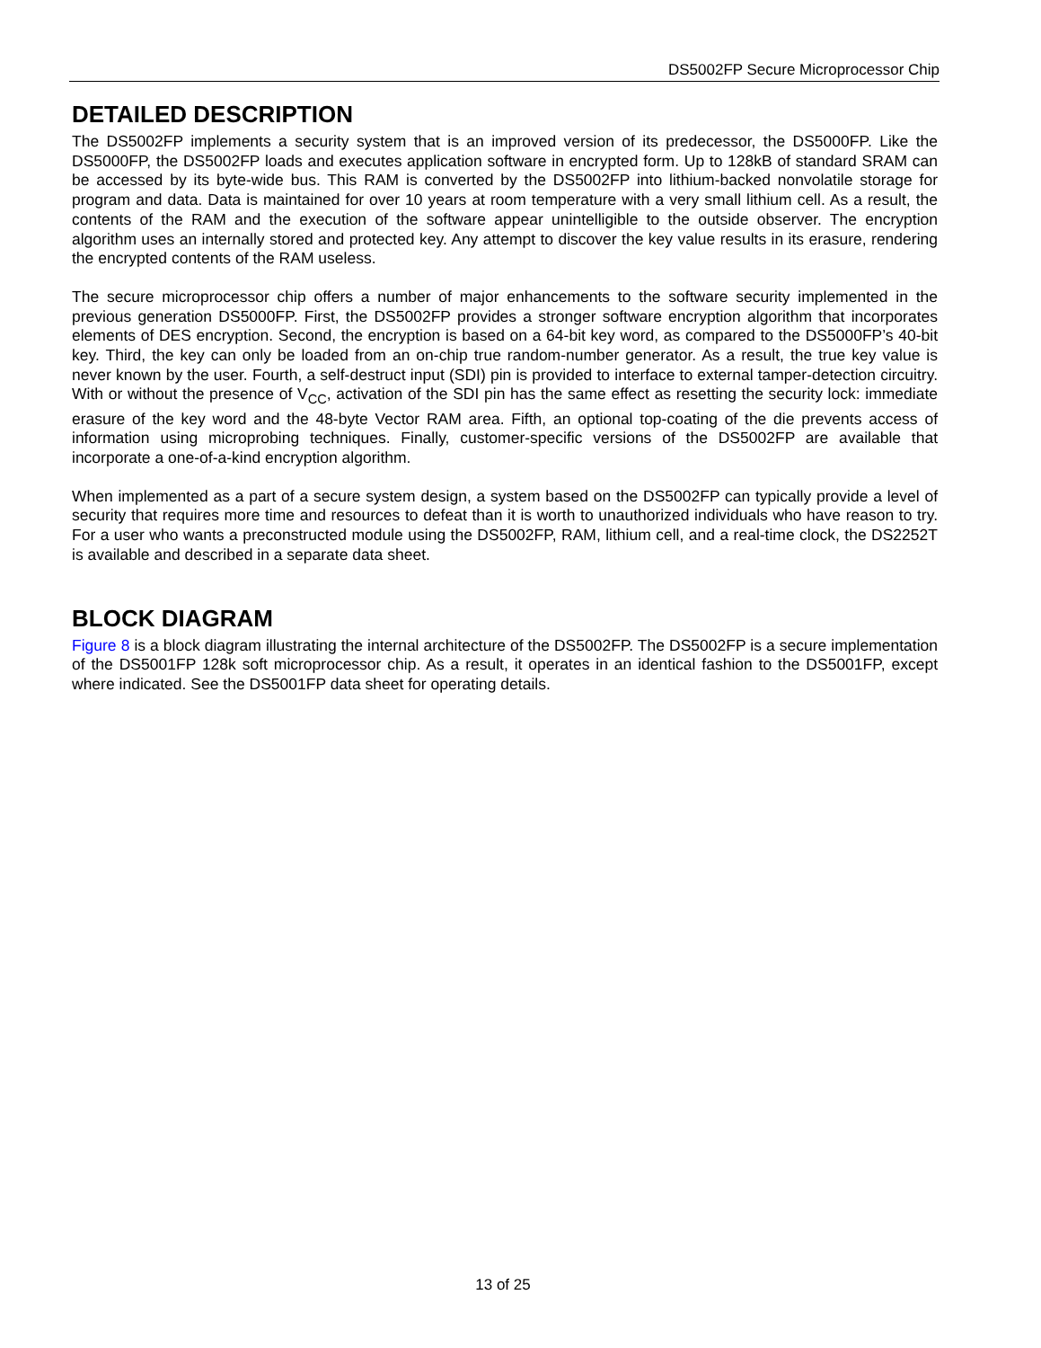DS5002FP Secure Microprocessor Chip
DETAILED DESCRIPTION
The DS5002FP implements a security system that is an improved version of its predecessor, the DS5000FP. Like the DS5000FP, the DS5002FP loads and executes application software in encrypted form. Up to 128kB of standard SRAM can be accessed by its byte-wide bus. This RAM is converted by the DS5002FP into lithium-backed nonvolatile storage for program and data. Data is maintained for over 10 years at room temperature with a very small lithium cell. As a result, the contents of the RAM and the execution of the software appear unintelligible to the outside observer. The encryption algorithm uses an internally stored and protected key. Any attempt to discover the key value results in its erasure, rendering the encrypted contents of the RAM useless.
The secure microprocessor chip offers a number of major enhancements to the software security implemented in the previous generation DS5000FP. First, the DS5002FP provides a stronger software encryption algorithm that incorporates elements of DES encryption. Second, the encryption is based on a 64-bit key word, as compared to the DS5000FP’s 40-bit key. Third, the key can only be loaded from an on-chip true random-number generator. As a result, the true key value is never known by the user. Fourth, a self-destruct input (SDI) pin is provided to interface to external tamper-detection circuitry. With or without the presence of V<sub>CC</sub>, activation of the SDI pin has the same effect as resetting the security lock: immediate erasure of the key word and the 48-byte Vector RAM area. Fifth, an optional top-coating of the die prevents access of information using microprobing techniques. Finally, customer-specific versions of the DS5002FP are available that incorporate a one-of-a-kind encryption algorithm.
When implemented as a part of a secure system design, a system based on the DS5002FP can typically provide a level of security that requires more time and resources to defeat than it is worth to unauthorized individuals who have reason to try. For a user who wants a preconstructed module using the DS5002FP, RAM, lithium cell, and a real-time clock, the DS2252T is available and described in a separate data sheet.
BLOCK DIAGRAM
Figure 8 is a block diagram illustrating the internal architecture of the DS5002FP. The DS5002FP is a secure implementation of the DS5001FP 128k soft microprocessor chip. As a result, it operates in an identical fashion to the DS5001FP, except where indicated. See the DS5001FP data sheet for operating details.
13 of 25